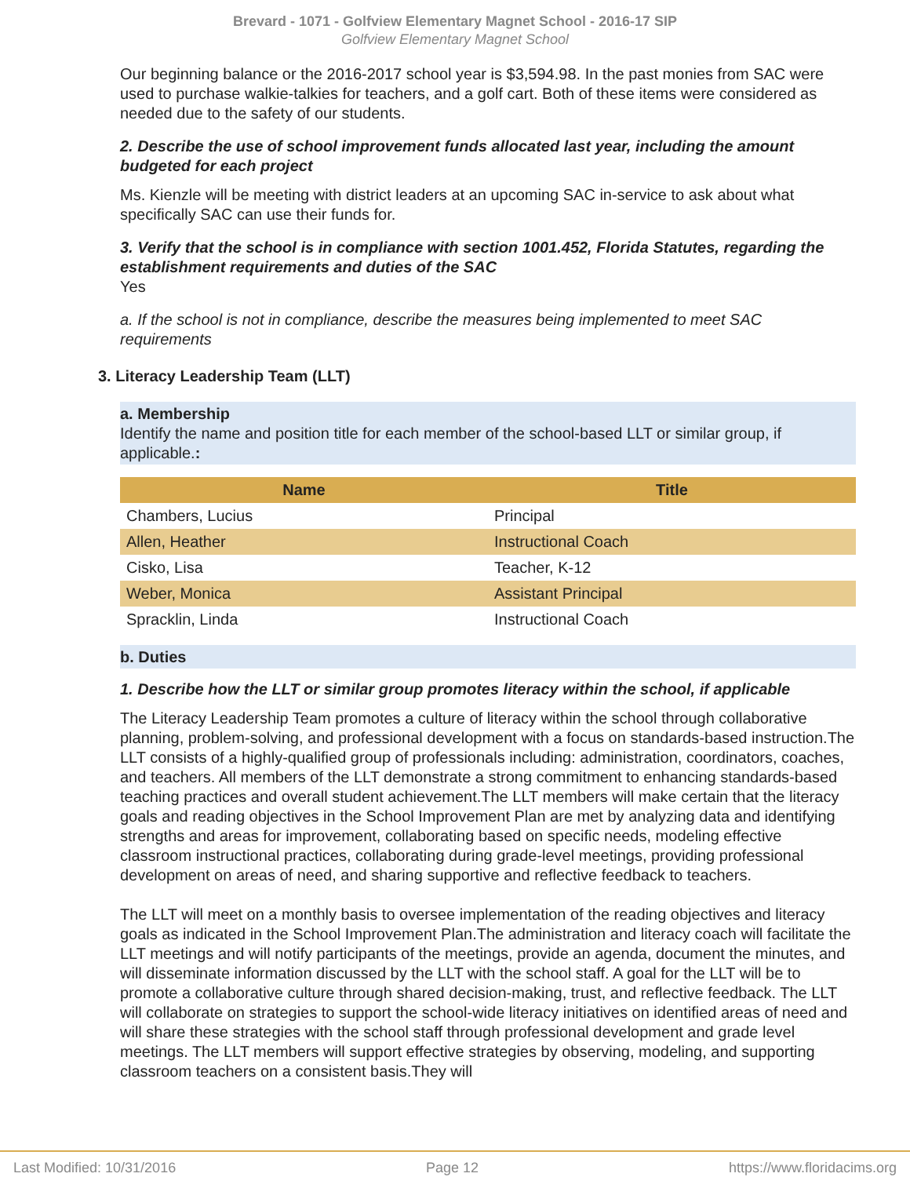Brevard - 1071 - Golfview Elementary Magnet School - 2016-17 SIP
Golfview Elementary Magnet School
Our beginning balance or the 2016-2017 school year is $3,594.98. In the past monies from SAC were used to purchase walkie-talkies for teachers, and a golf cart. Both of these items were considered as needed due to the safety of our students.
2. Describe the use of school improvement funds allocated last year, including the amount budgeted for each project
Ms. Kienzle will be meeting with district leaders at an upcoming SAC in-service to ask about what specifically SAC can use their funds for.
3. Verify that the school is in compliance with section 1001.452, Florida Statutes, regarding the establishment requirements and duties of the SAC
Yes
a. If the school is not in compliance, describe the measures being implemented to meet SAC requirements
3. Literacy Leadership Team (LLT)
a. Membership
Identify the name and position title for each member of the school-based LLT or similar group, if applicable.:
| Name | Title |
| --- | --- |
| Chambers, Lucius | Principal |
| Allen, Heather | Instructional Coach |
| Cisko, Lisa | Teacher, K-12 |
| Weber, Monica | Assistant Principal |
| Spracklin, Linda | Instructional Coach |
b. Duties
1. Describe how the LLT or similar group promotes literacy within the school, if applicable
The Literacy Leadership Team promotes a culture of literacy within the school through collaborative planning, problem-solving, and professional development with a focus on standards-based instruction.The LLT consists of a highly-qualified group of professionals including: administration, coordinators, coaches, and teachers. All members of the LLT demonstrate a strong commitment to enhancing standards-based teaching practices and overall student achievement.The LLT members will make certain that the literacy goals and reading objectives in the School Improvement Plan are met by analyzing data and identifying strengths and areas for improvement, collaborating based on specific needs, modeling effective classroom instructional practices, collaborating during grade-level meetings, providing professional development on areas of need, and sharing supportive and reflective feedback to teachers.
The LLT will meet on a monthly basis to oversee implementation of the reading objectives and literacy goals as indicated in the School Improvement Plan.The administration and literacy coach will facilitate the LLT meetings and will notify participants of the meetings, provide an agenda, document the minutes, and will disseminate information discussed by the LLT with the school staff. A goal for the LLT will be to promote a collaborative culture through shared decision-making, trust, and reflective feedback. The LLT will collaborate on strategies to support the school-wide literacy initiatives on identified areas of need and will share these strategies with the school staff through professional development and grade level meetings. The LLT members will support effective strategies by observing, modeling, and supporting classroom teachers on a consistent basis.They will
Last Modified: 10/31/2016 Page 12 https://www.floridacims.org